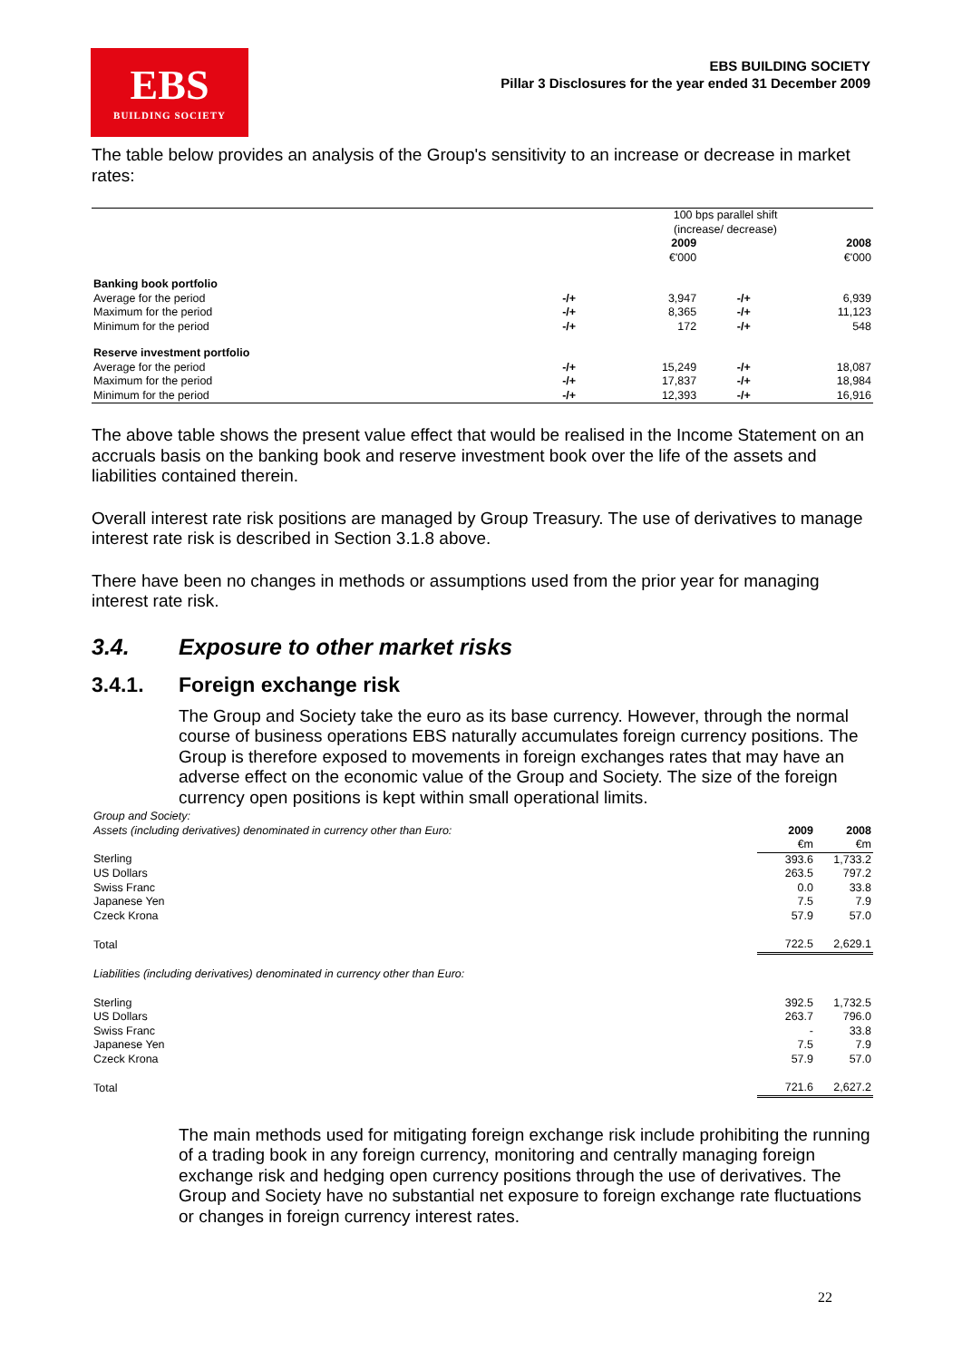EBS
BUILDING SOCIETY
EBS BUILDING SOCIETY
Pillar 3 Disclosures for the year ended 31 December 2009
The table below provides an analysis of the Group's sensitivity to an increase or decrease in market rates:
| | | 100 bps parallel shift (increase/ decrease) | | |
| | | 2009 €'000 | | 2008 €'000 |
| Banking book portfolio | | | | |
| Average for the period | -/+ | 3,947 | -/+ | 6,939 |
| Maximum for the period | -/+ | 8,365 | -/+ | 11,123 |
| Minimum for the period | -/+ | 172 | -/+ | 548 |
| Reserve investment portfolio | | | | |
| Average for the period | -/+ | 15,249 | -/+ | 18,087 |
| Maximum for the period | -/+ | 17,837 | -/+ | 18,984 |
| Minimum for the period | -/+ | 12,393 | -/+ | 16,916 |
The above table shows the present value effect that would be realised in the Income Statement on an accruals basis on the banking book and reserve investment book over the life of the assets and liabilities contained therein.
Overall interest rate risk positions are managed by Group Treasury. The use of derivatives to manage interest rate risk is described in Section 3.1.8 above.
There have been no changes in methods or assumptions used from the prior year for managing interest rate risk.
3.4. Exposure to other market risks
3.4.1. Foreign exchange risk
The Group and Society take the euro as its base currency. However, through the normal course of business operations EBS naturally accumulates foreign currency positions. The Group is therefore exposed to movements in foreign exchanges rates that may have an adverse effect on the economic value of the Group and Society. The size of the foreign currency open positions is kept within small operational limits.
| Group and Society: | | |
| Assets (including derivatives) denominated in currency other than Euro: | 2009 | 2008 |
| | €m | €m |
| Sterling | 393.6 | 1,733.2 |
| US Dollars | 263.5 | 797.2 |
| Swiss Franc | 0.0 | 33.8 |
| Japanese Yen | 7.5 | 7.9 |
| Czeck Krona | 57.9 | 57.0 |
| Total | 722.5 | 2,629.1 |
| Liabilities (including derivatives) denominated in currency other than Euro: | | |
| Sterling | 392.5 | 1,732.5 |
| US Dollars | 263.7 | 796.0 |
| Swiss Franc | - | 33.8 |
| Japanese Yen | 7.5 | 7.9 |
| Czeck Krona | 57.9 | 57.0 |
| Total | 721.6 | 2,627.2 |
The main methods used for mitigating foreign exchange risk include prohibiting the running of a trading book in any foreign currency, monitoring and centrally managing foreign exchange risk and hedging open currency positions through the use of derivatives. The Group and Society have no substantial net exposure to foreign exchange rate fluctuations or changes in foreign currency interest rates.
22